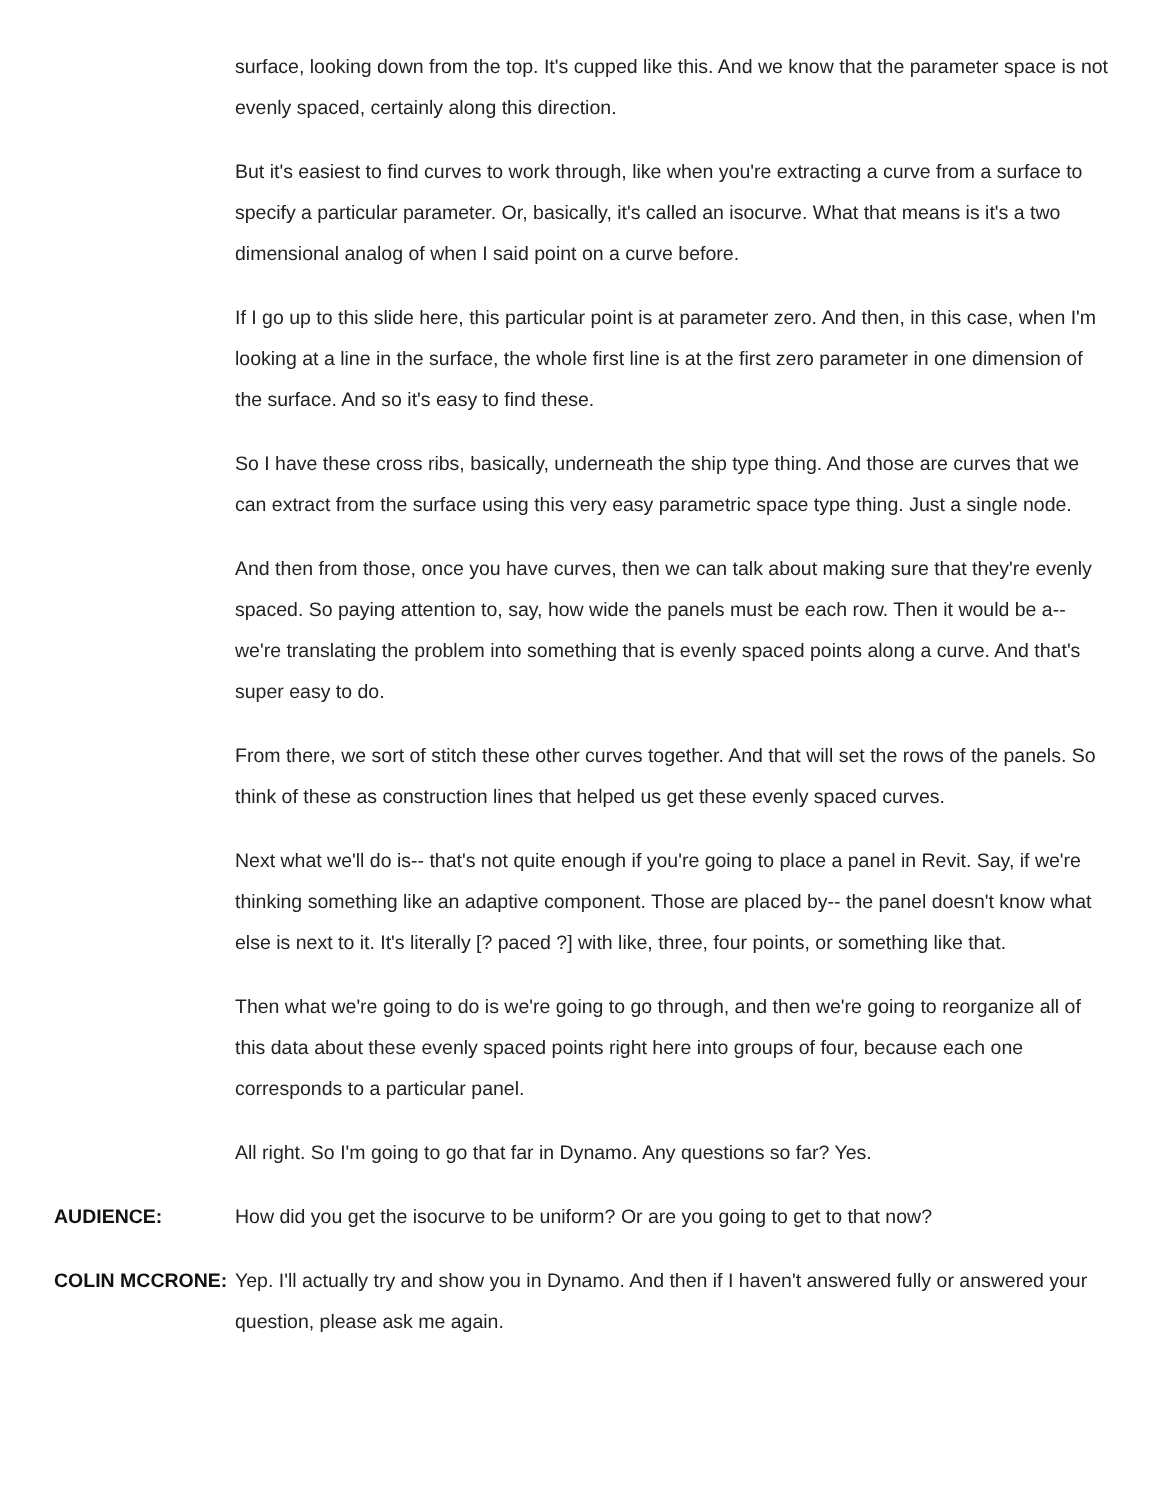surface, looking down from the top. It's cupped like this. And we know that the parameter space is not evenly spaced, certainly along this direction.
But it's easiest to find curves to work through, like when you're extracting a curve from a surface to specify a particular parameter. Or, basically, it's called an isocurve. What that means is it's a two dimensional analog of when I said point on a curve before.
If I go up to this slide here, this particular point is at parameter zero. And then, in this case, when I'm looking at a line in the surface, the whole first line is at the first zero parameter in one dimension of the surface. And so it's easy to find these.
So I have these cross ribs, basically, underneath the ship type thing. And those are curves that we can extract from the surface using this very easy parametric space type thing. Just a single node.
And then from those, once you have curves, then we can talk about making sure that they're evenly spaced. So paying attention to, say, how wide the panels must be each row. Then it would be a-- we're translating the problem into something that is evenly spaced points along a curve. And that's super easy to do.
From there, we sort of stitch these other curves together. And that will set the rows of the panels. So think of these as construction lines that helped us get these evenly spaced curves.
Next what we'll do is-- that's not quite enough if you're going to place a panel in Revit. Say, if we're thinking something like an adaptive component. Those are placed by-- the panel doesn't know what else is next to it. It's literally [? paced ?] with like, three, four points, or something like that.
Then what we're going to do is we're going to go through, and then we're going to reorganize all of this data about these evenly spaced points right here into groups of four, because each one corresponds to a particular panel.
All right. So I'm going to go that far in Dynamo. Any questions so far? Yes.
AUDIENCE: How did you get the isocurve to be uniform? Or are you going to get to that now?
COLIN MCCRONE: Yep. I'll actually try and show you in Dynamo. And then if I haven't answered fully or answered your question, please ask me again.